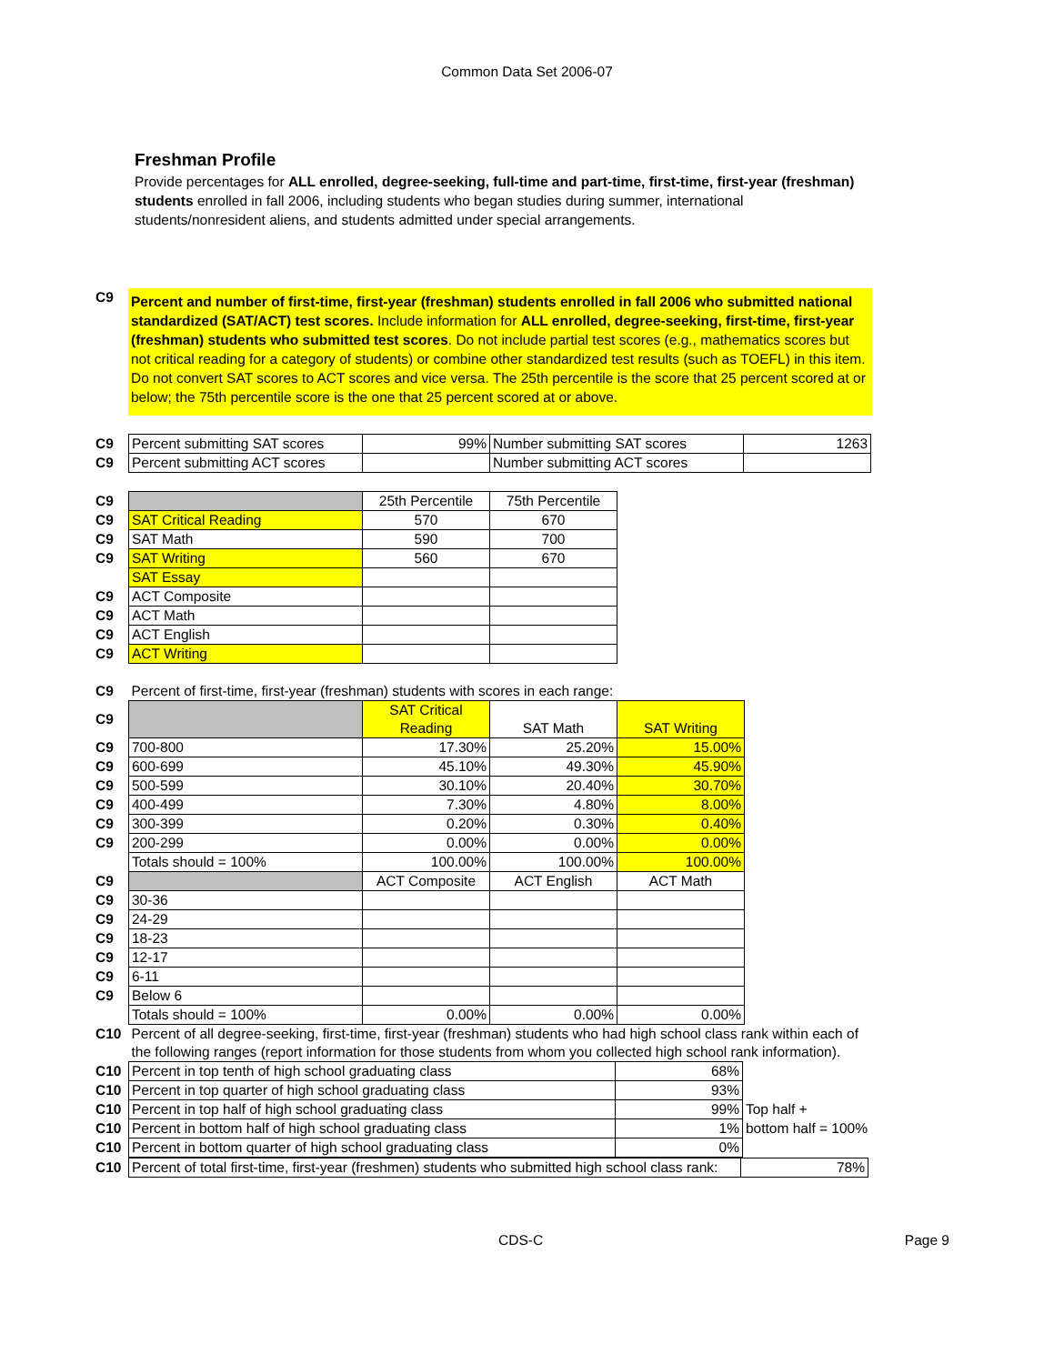Common Data Set 2006-07
Freshman Profile
Provide percentages for ALL enrolled, degree-seeking, full-time and part-time, first-time, first-year (freshman) students enrolled in fall 2006, including students who began studies during summer, international students/nonresident aliens, and students admitted under special arrangements.
| C9 | Percent and number of first-time, first-year (freshman) students enrolled in fall 2006 who submitted national standardized (SAT/ACT) test scores. Include information for ALL enrolled, degree-seeking, first-time, first-year (freshman) students who submitted test scores . Do not include partial test scores (e.g., mathematics scores but not critical reading for a category of students) or combine other standardized test results (such as TOEFL) in this item. Do not convert SAT scores to ACT scores and vice versa. The 25th percentile is the score that 25 percent scored at or below; the 75th percentile score is the one that 25 percent scored at or above. |
| C9 | Percent submitting SAT scores | 99% | Number submitting SAT scores | 1263 |
| C9 | Percent submitting ACT scores | | Number submitting ACT scores | |
| C9 | | 25th Percentile | 75th Percentile |
| C9 | SAT Critical Reading | 570 | 670 |
| C9 | SAT Math | 590 | 700 |
| C9 | SAT Writing | 560 | 670 |
| | SAT Essay | | |
| C9 | ACT Composite | | |
| C9 | ACT Math | | |
| C9 | ACT English | | |
| C9 | ACT Writing | | |
| C9 | Percent of first-time, first-year (freshman) students with scores in each range: | | | |
| C9 | | SAT Critical Reading | SAT Math | SAT Writing |
| C9 | 700-800 | 17.30% | 25.20% | 15.00% |
| C9 | 600-699 | 45.10% | 49.30% | 45.90% |
| C9 | 500-599 | 30.10% | 20.40% | 30.70% |
| C9 | 400-499 | 7.30% | 4.80% | 8.00% |
| C9 | 300-399 | 0.20% | 0.30% | 0.40% |
| C9 | 200-299 | 0.00% | 0.00% | 0.00% |
| | Totals should = 100% | 100.00% | 100.00% | 100.00% |
| C9 | | ACT Composite | ACT English | ACT Math |
| C9 | 30-36 | | | |
| C9 | 24-29 | | | |
| C9 | 18-23 | | | |
| C9 | 12-17 | | | |
| C9 | 6-11 | | | |
| C9 | Below 6 | | | |
| | Totals should = 100% | 0.00% | 0.00% | 0.00% |
| C10 | Percent of all degree-seeking, first-time, first-year (freshman) students who had high school class rank within each of the following ranges (report information for those students from whom you collected high school rank information). | | |
| C10 | Percent in top tenth of high school graduating class | 68% | |
| C10 | Percent in top quarter of high school graduating class | 93% | |
| C10 | Percent in top half of high school graduating class | 99% | Top half + |
| C10 | Percent in bottom half of high school graduating class | 1% | bottom half = 100% |
| C10 | Percent in bottom quarter of high school graduating class | 0% | |
| C10 | Percent of total first-time, first-year (freshmen) students who submitted high school class rank: | 78% |
CDS-C Page 9